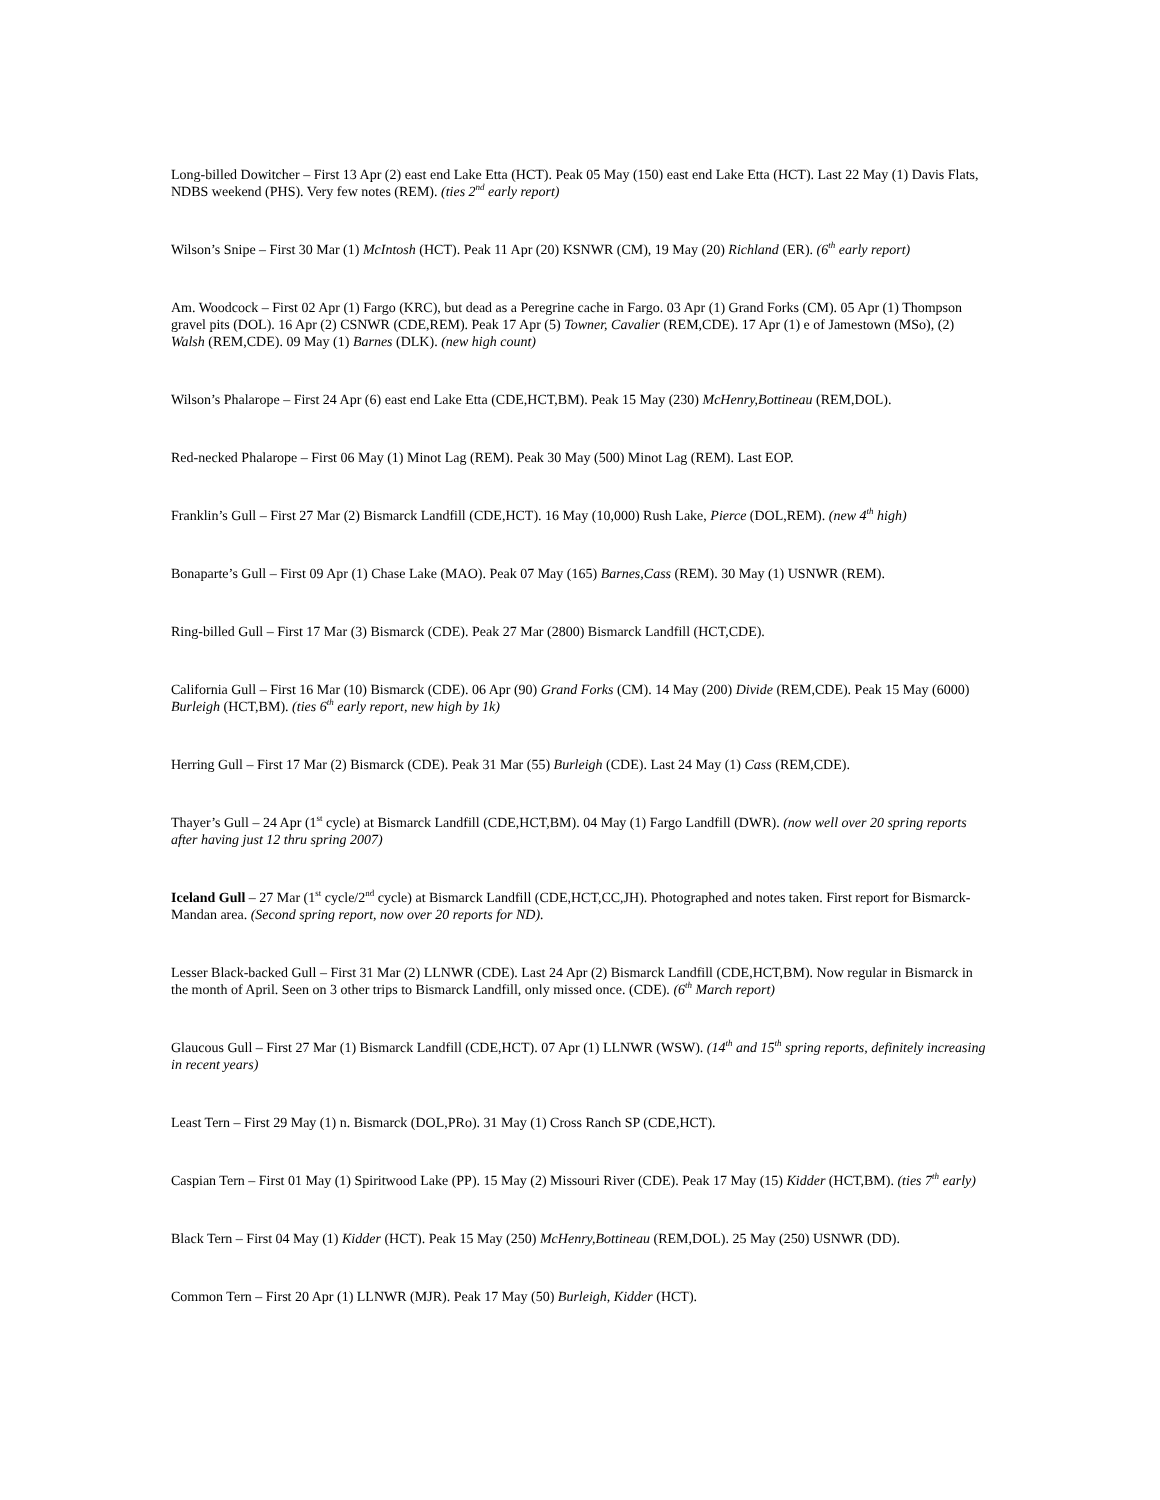Long-billed Dowitcher – First 13 Apr (2) east end Lake Etta (HCT). Peak 05 May (150) east end Lake Etta (HCT). Last 22 May (1) Davis Flats, NDBS weekend (PHS). Very few notes (REM). (ties 2<sup>nd</sup> early report)
Wilson’s Snipe – First 30 Mar (1) McIntosh (HCT). Peak 11 Apr (20) KSNWR (CM), 19 May (20) Richland (ER). (6<sup>th</sup> early report)
Am. Woodcock – First 02 Apr (1) Fargo (KRC), but dead as a Peregrine cache in Fargo. 03 Apr (1) Grand Forks (CM). 05 Apr (1) Thompson gravel pits (DOL). 16 Apr (2) CSNWR (CDE,REM). Peak 17 Apr (5) Towner, Cavalier (REM,CDE). 17 Apr (1) e of Jamestown (MSo), (2) Walsh (REM,CDE). 09 May (1) Barnes (DLK). (new high count)
Wilson’s Phalarope – First 24 Apr (6) east end Lake Etta (CDE,HCT,BM). Peak 15 May (230) McHenry,Bottineau (REM,DOL).
Red-necked Phalarope – First 06 May (1) Minot Lag (REM). Peak 30 May (500) Minot Lag (REM). Last EOP.
Franklin’s Gull – First 27 Mar (2) Bismarck Landfill (CDE,HCT). 16 May (10,000) Rush Lake, Pierce (DOL,REM). (new 4<sup>th</sup> high)
Bonaparte’s Gull – First 09 Apr (1) Chase Lake (MAO). Peak 07 May (165) Barnes,Cass (REM). 30 May (1) USNWR (REM).
Ring-billed Gull – First 17 Mar (3) Bismarck (CDE). Peak 27 Mar (2800) Bismarck Landfill (HCT,CDE).
California Gull – First 16 Mar (10) Bismarck (CDE). 06 Apr (90) Grand Forks (CM). 14 May (200) Divide (REM,CDE). Peak 15 May (6000) Burleigh (HCT,BM). (ties 6<sup>th</sup> early report, new high by 1k)
Herring Gull – First 17 Mar (2) Bismarck (CDE). Peak 31 Mar (55) Burleigh (CDE). Last 24 May (1) Cass (REM,CDE).
Thayer’s Gull – 24 Apr (1<sup>st</sup> cycle) at Bismarck Landfill (CDE,HCT,BM). 04 May (1) Fargo Landfill (DWR). (now well over 20 spring reports after having just 12 thru spring 2007)
Iceland Gull – 27 Mar (1<sup>st</sup> cycle/2<sup>nd</sup> cycle) at Bismarck Landfill (CDE,HCT,CC,JH). Photographed and notes taken. First report for Bismarck-Mandan area. (Second spring report, now over 20 reports for ND).
Lesser Black-backed Gull – First 31 Mar (2) LLNWR (CDE). Last 24 Apr (2) Bismarck Landfill (CDE,HCT,BM). Now regular in Bismarck in the month of April. Seen on 3 other trips to Bismarck Landfill, only missed once. (CDE). (6<sup>th</sup> March report)
Glaucous Gull – First 27 Mar (1) Bismarck Landfill (CDE,HCT). 07 Apr (1) LLNWR (WSW). (14<sup>th</sup> and 15<sup>th</sup> spring reports, definitely increasing in recent years)
Least Tern – First 29 May (1) n. Bismarck (DOL,PRo). 31 May (1) Cross Ranch SP (CDE,HCT).
Caspian Tern – First 01 May (1) Spiritwood Lake (PP). 15 May (2) Missouri River (CDE). Peak 17 May (15) Kidder (HCT,BM). (ties 7<sup>th</sup> early)
Black Tern – First 04 May (1) Kidder (HCT). Peak 15 May (250) McHenry,Bottineau (REM,DOL). 25 May (250) USNWR (DD).
Common Tern – First 20 Apr (1) LLNWR (MJR). Peak 17 May (50) Burleigh, Kidder (HCT).